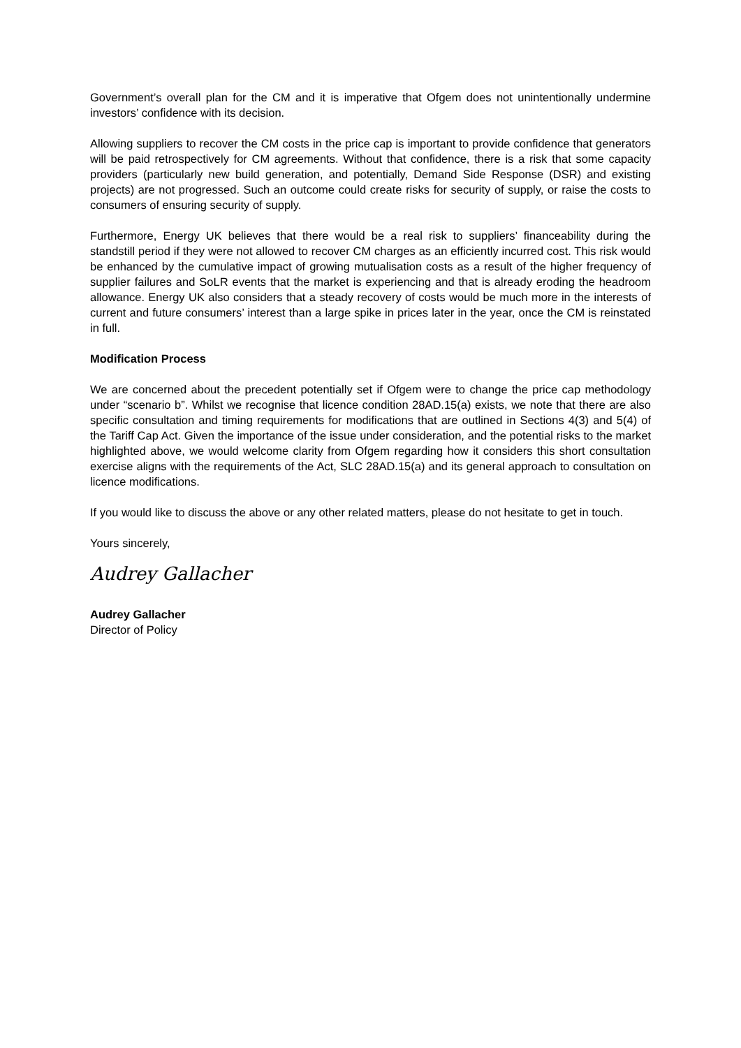Government’s overall plan for the CM and it is imperative that Ofgem does not unintentionally undermine investors’ confidence with its decision.
Allowing suppliers to recover the CM costs in the price cap is important to provide confidence that generators will be paid retrospectively for CM agreements. Without that confidence, there is a risk that some capacity providers (particularly new build generation, and potentially, Demand Side Response (DSR) and existing projects) are not progressed. Such an outcome could create risks for security of supply, or raise the costs to consumers of ensuring security of supply.
Furthermore, Energy UK believes that there would be a real risk to suppliers’ financeability during the standstill period if they were not allowed to recover CM charges as an efficiently incurred cost. This risk would be enhanced by the cumulative impact of growing mutualisation costs as a result of the higher frequency of supplier failures and SoLR events that the market is experiencing and that is already eroding the headroom allowance. Energy UK also considers that a steady recovery of costs would be much more in the interests of current and future consumers’ interest than a large spike in prices later in the year, once the CM is reinstated in full.
Modification Process
We are concerned about the precedent potentially set if Ofgem were to change the price cap methodology under “scenario b”. Whilst we recognise that licence condition 28AD.15(a) exists, we note that there are also specific consultation and timing requirements for modifications that are outlined in Sections 4(3) and 5(4) of the Tariff Cap Act. Given the importance of the issue under consideration, and the potential risks to the market highlighted above, we would welcome clarity from Ofgem regarding how it considers this short consultation exercise aligns with the requirements of the Act, SLC 28AD.15(a) and its general approach to consultation on licence modifications.
If you would like to discuss the above or any other related matters, please do not hesitate to get in touch.
Yours sincerely,
Audrey Gallacher
Audrey Gallacher
Director of Policy